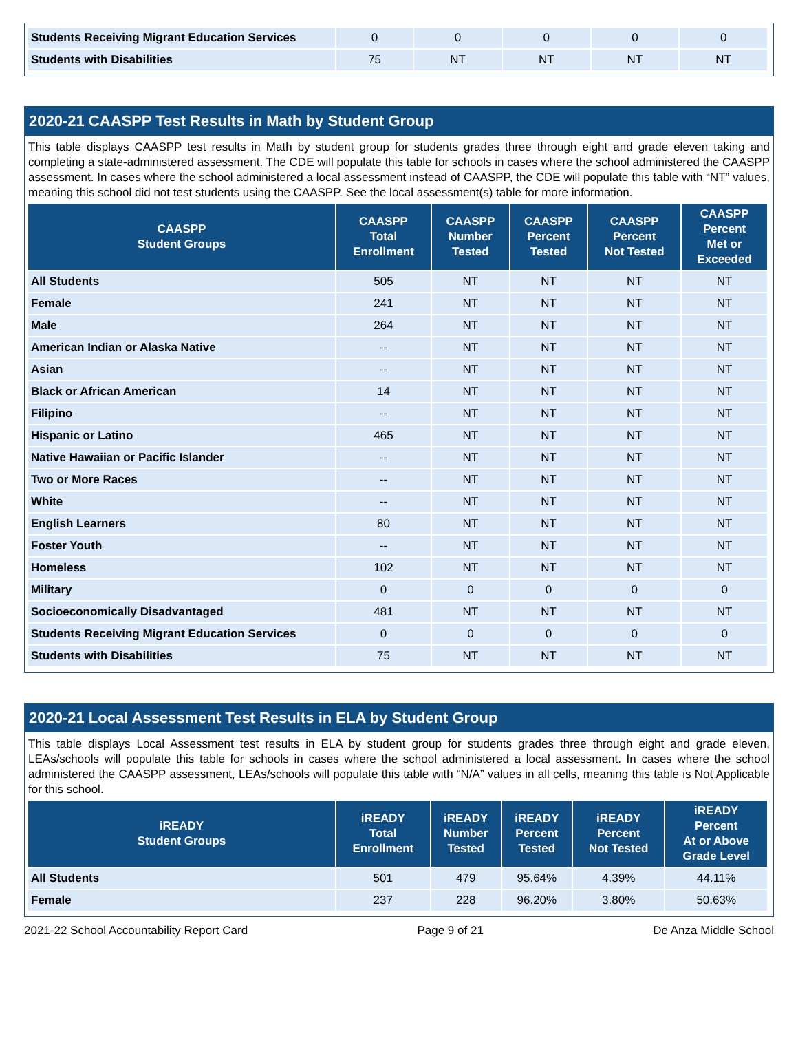| Students Receiving Migrant Education Services | 0 | 0 | 0 | 0 | 0 |
| Students with Disabilities | 75 | NT | NT | NT | NT |
2020-21 CAASPP Test Results in Math by Student Group
This table displays CAASPP test results in Math by student group for students grades three through eight and grade eleven taking and completing a state-administered assessment. The CDE will populate this table for schools in cases where the school administered the CAASPP assessment. In cases where the school administered a local assessment instead of CAASPP, the CDE will populate this table with “NT” values, meaning this school did not test students using the CAASPP. See the local assessment(s) table for more information.
| CAASPP Student Groups | CAASPP Total Enrollment | CAASPP Number Tested | CAASPP Percent Tested | CAASPP Percent Not Tested | CAASPP Percent Met or Exceeded |
| --- | --- | --- | --- | --- | --- |
| All Students | 505 | NT | NT | NT | NT |
| Female | 241 | NT | NT | NT | NT |
| Male | 264 | NT | NT | NT | NT |
| American Indian or Alaska Native | -- | NT | NT | NT | NT |
| Asian | -- | NT | NT | NT | NT |
| Black or African American | 14 | NT | NT | NT | NT |
| Filipino | -- | NT | NT | NT | NT |
| Hispanic or Latino | 465 | NT | NT | NT | NT |
| Native Hawaiian or Pacific Islander | -- | NT | NT | NT | NT |
| Two or More Races | -- | NT | NT | NT | NT |
| White | -- | NT | NT | NT | NT |
| English Learners | 80 | NT | NT | NT | NT |
| Foster Youth | -- | NT | NT | NT | NT |
| Homeless | 102 | NT | NT | NT | NT |
| Military | 0 | 0 | 0 | 0 | 0 |
| Socioeconomically Disadvantaged | 481 | NT | NT | NT | NT |
| Students Receiving Migrant Education Services | 0 | 0 | 0 | 0 | 0 |
| Students with Disabilities | 75 | NT | NT | NT | NT |
2020-21 Local Assessment Test Results in ELA by Student Group
This table displays Local Assessment test results in ELA by student group for students grades three through eight and grade eleven. LEAs/schools will populate this table for schools in cases where the school administered a local assessment. In cases where the school administered the CAASPP assessment, LEAs/schools will populate this table with “N/A” values in all cells, meaning this table is Not Applicable for this school.
| iREADY Student Groups | iREADY Total Enrollment | iREADY Number Tested | iREADY Percent Tested | iREADY Percent Not Tested | iREADY Percent At or Above Grade Level |
| --- | --- | --- | --- | --- | --- |
| All Students | 501 | 479 | 95.64% | 4.39% | 44.11% |
| Female | 237 | 228 | 96.20% | 3.80% | 50.63% |
2021-22 School Accountability Report Card Page 9 of 21 De Anza Middle School